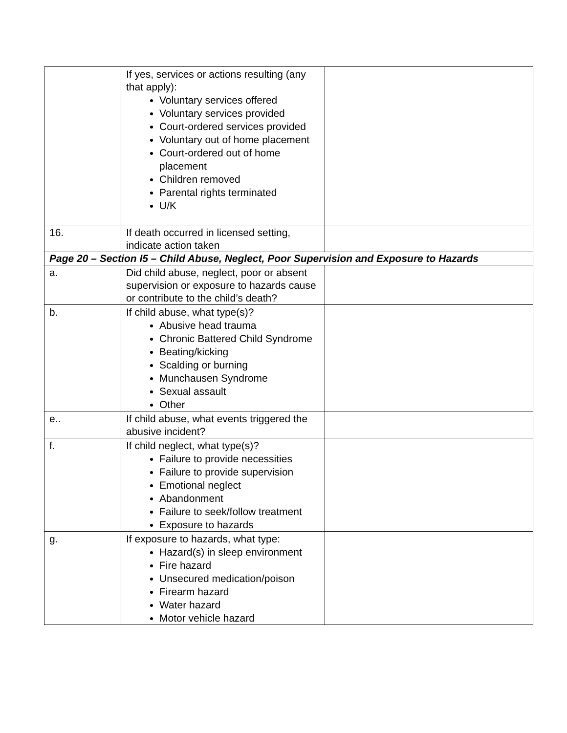| | If yes, services or actions resulting (any that apply): Voluntary services offered Voluntary services provided Court-ordered services provided Voluntary out of home placement Court-ordered out of home placement Children removed Parental rights terminated U/K | |
| 16. | If death occurred in licensed setting, indicate action taken | |
| Page 20 – Section I5 – Child Abuse, Neglect, Poor Supervision and Exposure to Hazards | | |
| a. | Did child abuse, neglect, poor or absent supervision or exposure to hazards cause or contribute to the child’s death? | |
| b. | If child abuse, what type(s)? Abusive head trauma Chronic Battered Child Syndrome Beating/kicking Scalding or burning Munchausen Syndrome Sexual assault Other | |
| e.. | If child abuse, what events triggered the abusive incident? | |
| f. | If child neglect, what type(s)? Failure to provide necessities Failure to provide supervision Emotional neglect Abandonment Failure to seek/follow treatment Exposure to hazards | |
| g. | If exposure to hazards, what type: Hazard(s) in sleep environment Fire hazard Unsecured medication/poison Firearm hazard Water hazard Motor vehicle hazard | |